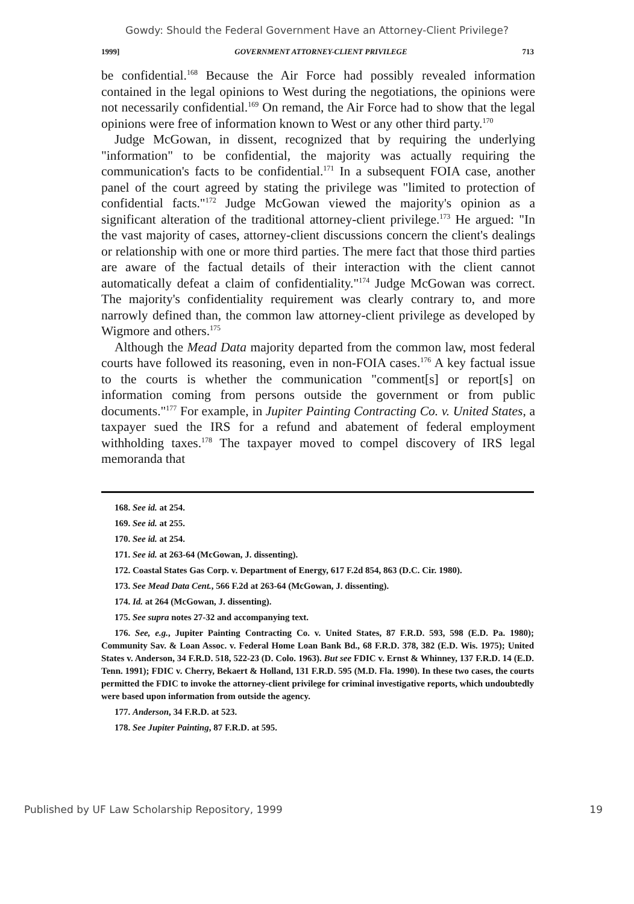Gowdy: Should the Federal Government Have an Attorney-Client Privilege?
1999] GOVERNMENT ATTORNEY-CLIENT PRIVILEGE 713
be confidential.<sup>168</sup> Because the Air Force had possibly revealed information contained in the legal opinions to West during the negotiations, the opinions were not necessarily confidential.<sup>169</sup> On remand, the Air Force had to show that the legal opinions were free of information known to West or any other third party.<sup>170</sup>
Judge McGowan, in dissent, recognized that by requiring the underlying "information" to be confidential, the majority was actually requiring the communication's facts to be confidential.<sup>171</sup> In a subsequent FOIA case, another panel of the court agreed by stating the privilege was "limited to protection of confidential facts."<sup>172</sup> Judge McGowan viewed the majority's opinion as a significant alteration of the traditional attorney-client privilege.<sup>173</sup> He argued: "In the vast majority of cases, attorney-client discussions concern the client's dealings or relationship with one or more third parties. The mere fact that those third parties are aware of the factual details of their interaction with the client cannot automatically defeat a claim of confidentiality."<sup>174</sup> Judge McGowan was correct. The majority's confidentiality requirement was clearly contrary to, and more narrowly defined than, the common law attorney-client privilege as developed by Wigmore and others.<sup>175</sup>
Although the Mead Data majority departed from the common law, most federal courts have followed its reasoning, even in non-FOIA cases.<sup>176</sup> A key factual issue to the courts is whether the communication "comment[s] or report[s] on information coming from persons outside the government or from public documents."<sup>177</sup> For example, in Jupiter Painting Contracting Co. v. United States, a taxpayer sued the IRS for a refund and abatement of federal employment withholding taxes.<sup>178</sup> The taxpayer moved to compel discovery of IRS legal memoranda that
168. See id. at 254.
169. See id. at 255.
170. See id. at 254.
171. See id. at 263-64 (McGowan, J. dissenting).
172. Coastal States Gas Corp. v. Department of Energy, 617 F.2d 854, 863 (D.C. Cir. 1980).
173. See Mead Data Cent., 566 F.2d at 263-64 (McGowan, J. dissenting).
174. Id. at 264 (McGowan, J. dissenting).
175. See supra notes 27-32 and accompanying text.
176. See, e.g., Jupiter Painting Contracting Co. v. United States, 87 F.R.D. 593, 598 (E.D. Pa. 1980); Community Sav. & Loan Assoc. v. Federal Home Loan Bank Bd., 68 F.R.D. 378, 382 (E.D. Wis. 1975); United States v. Anderson, 34 F.R.D. 518, 522-23 (D. Colo. 1963). But see FDIC v. Ernst & Whinney, 137 F.R.D. 14 (E.D. Tenn. 1991); FDIC v. Cherry, Bekaert & Holland, 131 F.R.D. 595 (M.D. Fla. 1990). In these two cases, the courts permitted the FDIC to invoke the attorney-client privilege for criminal investigative reports, which undoubtedly were based upon information from outside the agency.
177. Anderson, 34 F.R.D. at 523.
178. See Jupiter Painting, 87 F.R.D. at 595.
Published by UF Law Scholarship Repository, 1999 19